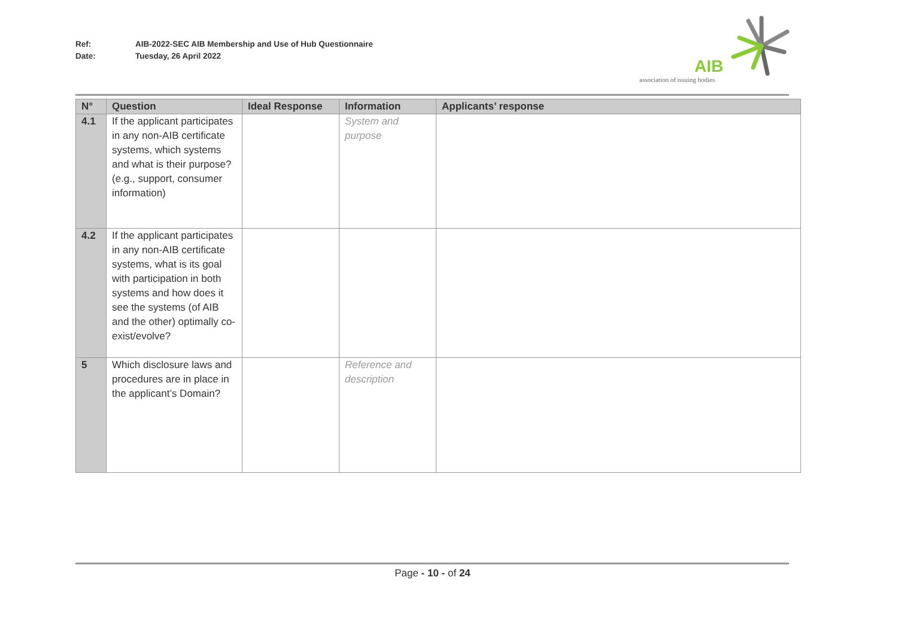Ref: AIB-2022-SEC AIB Membership and Use of Hub Questionnaire
Date: Tuesday, 26 April 2022
AIB
association of issuing bodies
| N° | Question | Ideal Response | Information | Applicants’ response |
| --- | --- | --- | --- | --- |
| 4.1 | If the applicant participates in any non-AIB certificate systems, which systems and what is their purpose? (e.g., support, consumer information) | | System and purpose | |
| 4.2 | If the applicant participates in any non-AIB certificate systems, what is its goal with participation in both systems and how does it see the systems (of AIB and the other) optimally co-exist/evolve? | | | |
| 5 | Which disclosure laws and procedures are in place in the applicant’s Domain? | | Reference and description | |
Page - 10 - of 24